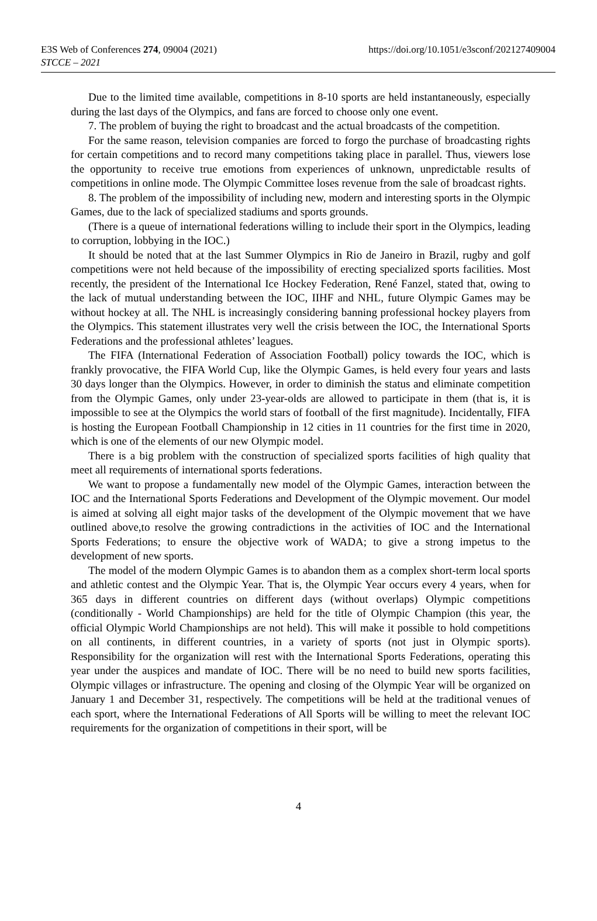E3S Web of Conferences 274, 09004 (2021)
STCCE – 2021
https://doi.org/10.1051/e3sconf/202127409004
Due to the limited time available, competitions in 8-10 sports are held instantaneously, especially during the last days of the Olympics, and fans are forced to choose only one event.
7. The problem of buying the right to broadcast and the actual broadcasts of the competition.
For the same reason, television companies are forced to forgo the purchase of broadcasting rights for certain competitions and to record many competitions taking place in parallel. Thus, viewers lose the opportunity to receive true emotions from experiences of unknown, unpredictable results of competitions in online mode. The Olympic Committee loses revenue from the sale of broadcast rights.
8. The problem of the impossibility of including new, modern and interesting sports in the Olympic Games, due to the lack of specialized stadiums and sports grounds.
(There is a queue of international federations willing to include their sport in the Olympics, leading to corruption, lobbying in the IOC.)
It should be noted that at the last Summer Olympics in Rio de Janeiro in Brazil, rugby and golf competitions were not held because of the impossibility of erecting specialized sports facilities. Most recently, the president of the International Ice Hockey Federation, René Fanzel, stated that, owing to the lack of mutual understanding between the IOC, IIHF and NHL, future Olympic Games may be without hockey at all. The NHL is increasingly considering banning professional hockey players from the Olympics. This statement illustrates very well the crisis between the IOC, the International Sports Federations and the professional athletes’ leagues.
The FIFA (International Federation of Association Football) policy towards the IOC, which is frankly provocative, the FIFA World Cup, like the Olympic Games, is held every four years and lasts 30 days longer than the Olympics. However, in order to diminish the status and eliminate competition from the Olympic Games, only under 23-year-olds are allowed to participate in them (that is, it is impossible to see at the Olympics the world stars of football of the first magnitude). Incidentally, FIFA is hosting the European Football Championship in 12 cities in 11 countries for the first time in 2020, which is one of the elements of our new Olympic model.
There is a big problem with the construction of specialized sports facilities of high quality that meet all requirements of international sports federations.
We want to propose a fundamentally new model of the Olympic Games, interaction between the IOC and the International Sports Federations and Development of the Olympic movement. Our model is aimed at solving all eight major tasks of the development of the Olympic movement that we have outlined above,to resolve the growing contradictions in the activities of IOC and the International Sports Federations; to ensure the objective work of WADA; to give a strong impetus to the development of new sports.
The model of the modern Olympic Games is to abandon them as a complex short-term local sports and athletic contest and the Olympic Year. That is, the Olympic Year occurs every 4 years, when for 365 days in different countries on different days (without overlaps) Olympic competitions (conditionally - World Championships) are held for the title of Olympic Champion (this year, the official Olympic World Championships are not held). This will make it possible to hold competitions on all continents, in different countries, in a variety of sports (not just in Olympic sports). Responsibility for the organization will rest with the International Sports Federations, operating this year under the auspices and mandate of IOC. There will be no need to build new sports facilities, Olympic villages or infrastructure. The opening and closing of the Olympic Year will be organized on January 1 and December 31, respectively. The competitions will be held at the traditional venues of each sport, where the International Federations of All Sports will be willing to meet the relevant IOC requirements for the organization of competitions in their sport, will be
4